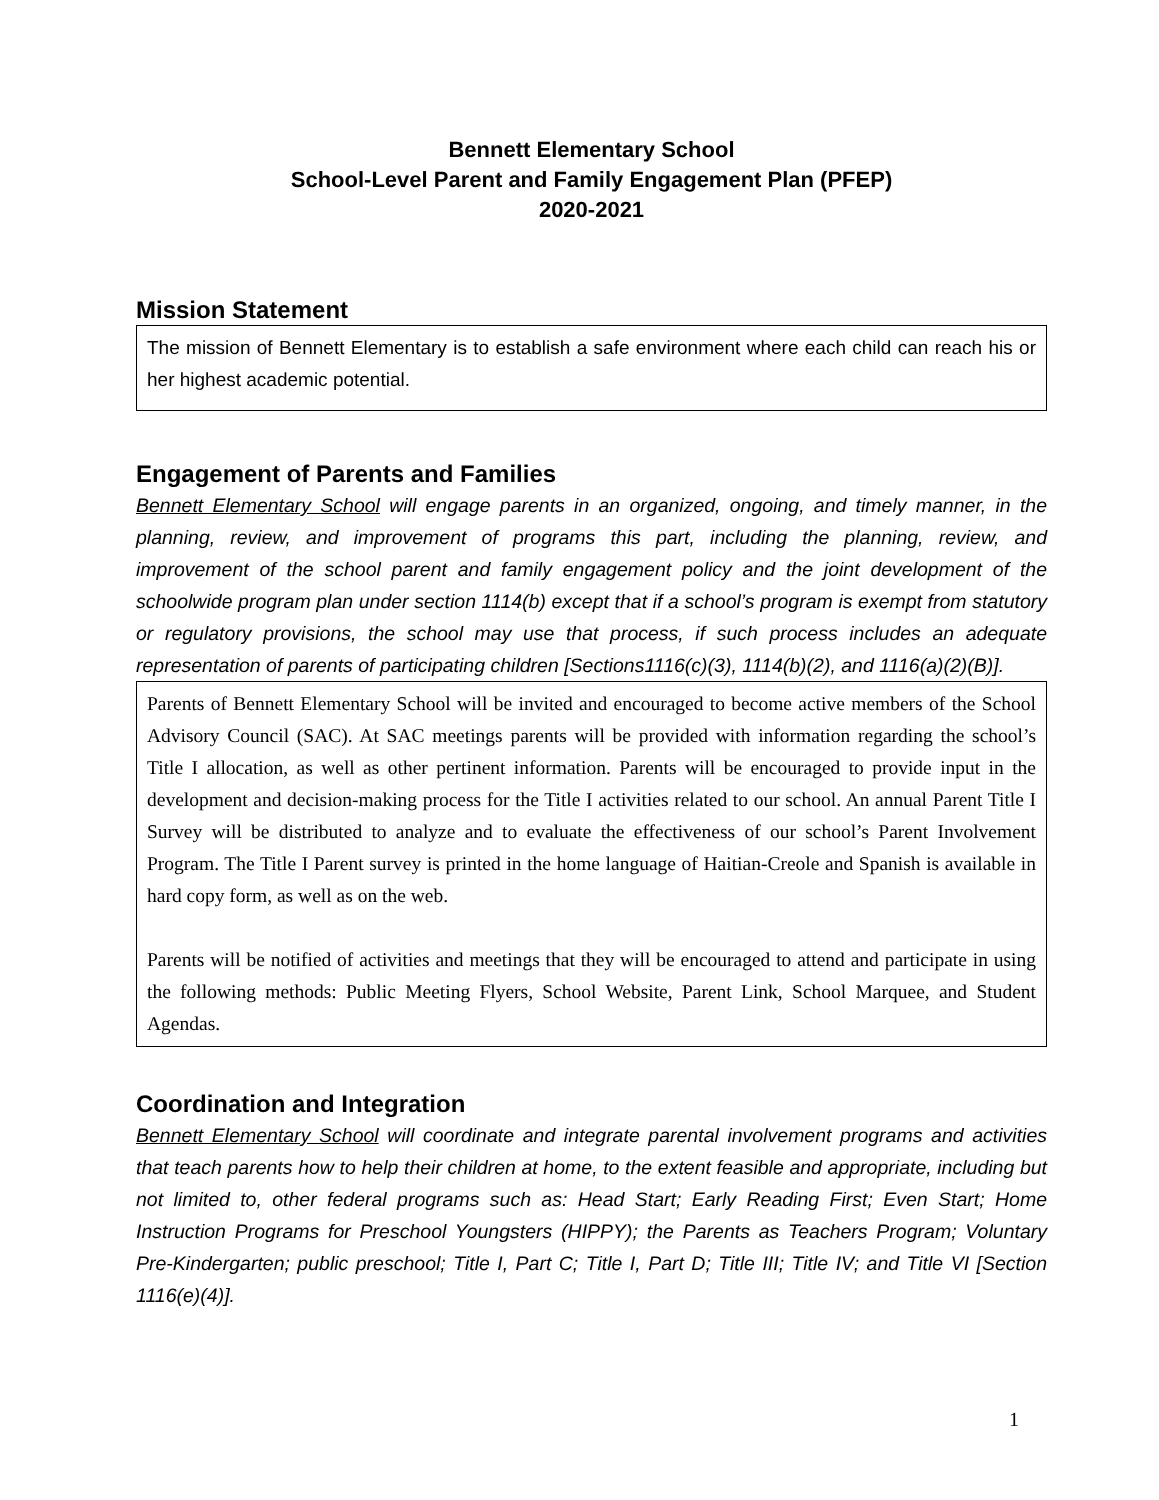Bennett Elementary School
School-Level Parent and Family Engagement Plan (PFEP)
2020-2021
Mission Statement
The mission of Bennett Elementary is to establish a safe environment where each child can reach his or her highest academic potential.
Engagement of Parents and Families
Bennett Elementary School will engage parents in an organized, ongoing, and timely manner, in the planning, review, and improvement of programs this part, including the planning, review, and improvement of the school parent and family engagement policy and the joint development of the schoolwide program plan under section 1114(b) except that if a school’s program is exempt from statutory or regulatory provisions, the school may use that process, if such process includes an adequate representation of parents of participating children [Sections1116(c)(3), 1114(b)(2), and 1116(a)(2)(B)].
Parents of Bennett Elementary School will be invited and encouraged to become active members of the School Advisory Council (SAC). At SAC meetings parents will be provided with information regarding the school’s Title I allocation, as well as other pertinent information. Parents will be encouraged to provide input in the development and decision-making process for the Title I activities related to our school. An annual Parent Title I Survey will be distributed to analyze and to evaluate the effectiveness of our school’s Parent Involvement Program. The Title I Parent survey is printed in the home language of Haitian-Creole and Spanish is available in hard copy form, as well as on the web.
Parents will be notified of activities and meetings that they will be encouraged to attend and participate in using the following methods: Public Meeting Flyers, School Website, Parent Link, School Marquee, and Student Agendas.
Coordination and Integration
Bennett Elementary School will coordinate and integrate parental involvement programs and activities that teach parents how to help their children at home, to the extent feasible and appropriate, including but not limited to, other federal programs such as: Head Start; Early Reading First; Even Start; Home Instruction Programs for Preschool Youngsters (HIPPY); the Parents as Teachers Program; Voluntary Pre-Kindergarten; public preschool; Title I, Part C; Title I, Part D; Title III; Title IV; and Title VI [Section 1116(e)(4)].
1